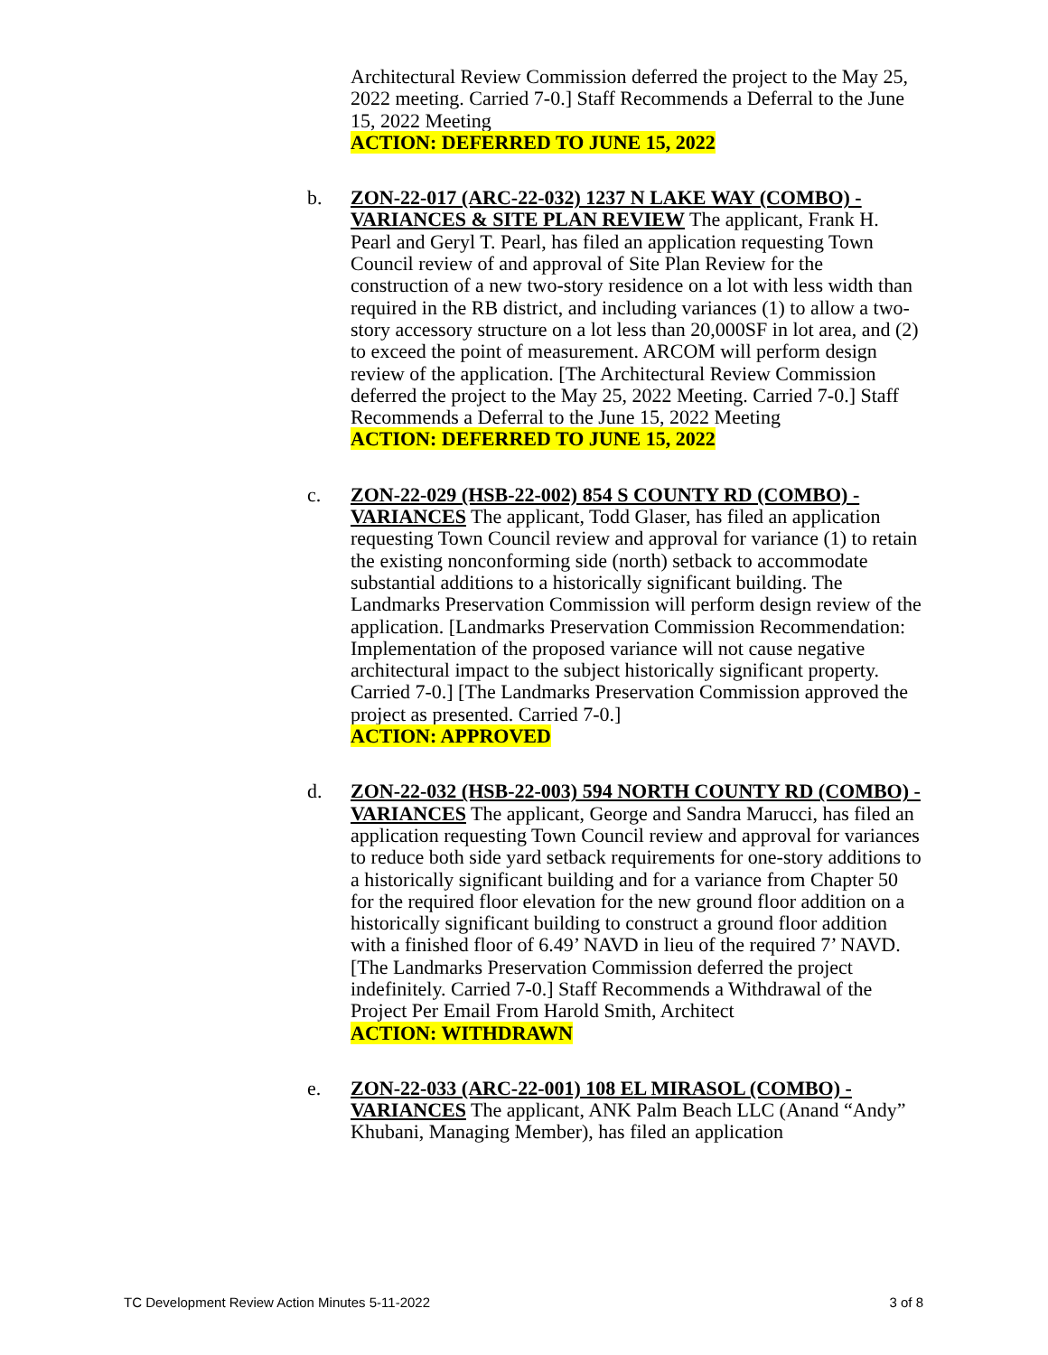Architectural Review Commission deferred the project to the May 25, 2022 meeting. Carried 7-0.] Staff Recommends a Deferral to the June 15, 2022 Meeting
ACTION: DEFERRED TO JUNE 15, 2022
b. ZON-22-017 (ARC-22-032) 1237 N LAKE WAY (COMBO) - VARIANCES & SITE PLAN REVIEW The applicant, Frank H. Pearl and Geryl T. Pearl, has filed an application requesting Town Council review of and approval of Site Plan Review for the construction of a new two-story residence on a lot with less width than required in the RB district, and including variances (1) to allow a two-story accessory structure on a lot less than 20,000SF in lot area, and (2) to exceed the point of measurement. ARCOM will perform design review of the application. [The Architectural Review Commission deferred the project to the May 25, 2022 Meeting. Carried 7-0.] Staff Recommends a Deferral to the June 15, 2022 Meeting
ACTION: DEFERRED TO JUNE 15, 2022
c. ZON-22-029 (HSB-22-002) 854 S COUNTY RD (COMBO) - VARIANCES The applicant, Todd Glaser, has filed an application requesting Town Council review and approval for variance (1) to retain the existing nonconforming side (north) setback to accommodate substantial additions to a historically significant building. The Landmarks Preservation Commission will perform design review of the application. [Landmarks Preservation Commission Recommendation: Implementation of the proposed variance will not cause negative architectural impact to the subject historically significant property. Carried 7-0.] [The Landmarks Preservation Commission approved the project as presented. Carried 7-0.]
ACTION: APPROVED
d. ZON-22-032 (HSB-22-003) 594 NORTH COUNTY RD (COMBO) - VARIANCES The applicant, George and Sandra Marucci, has filed an application requesting Town Council review and approval for variances to reduce both side yard setback requirements for one-story additions to a historically significant building and for a variance from Chapter 50 for the required floor elevation for the new ground floor addition on a historically significant building to construct a ground floor addition with a finished floor of 6.49’ NAVD in lieu of the required 7’ NAVD. [The Landmarks Preservation Commission deferred the project indefinitely. Carried 7-0.] Staff Recommends a Withdrawal of the Project Per Email From Harold Smith, Architect
ACTION: WITHDRAWN
e. ZON-22-033 (ARC-22-001) 108 EL MIRASOL (COMBO) - VARIANCES The applicant, ANK Palm Beach LLC (Anand “Andy” Khubani, Managing Member), has filed an application
TC Development Review Action Minutes 5-11-2022 3 of 8